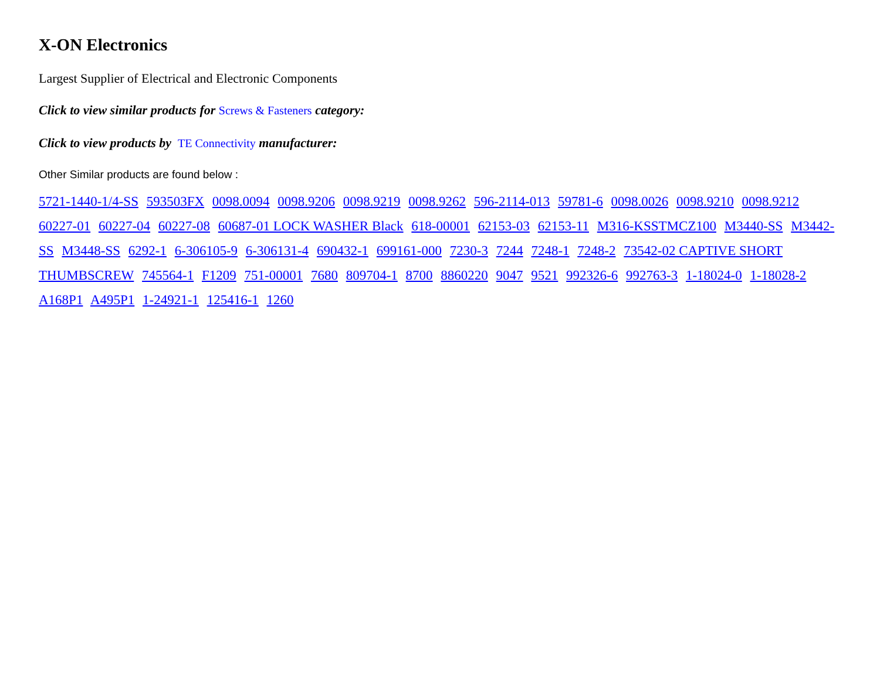X-ON Electronics
Largest Supplier of Electrical and Electronic Components
Click to view similar products for Screws & Fasteners category:
Click to view products by TE Connectivity manufacturer:
Other Similar products are found below :
5721-1440-1/4-SS 593503FX 0098.0094 0098.9206 0098.9219 0098.9262 596-2114-013 59781-6 0098.0026 0098.9210 0098.9212 60227-01 60227-04 60227-08 60687-01 LOCK WASHER Black 618-00001 62153-03 62153-11 M316-KSSTMCZ100 M3440-SS M3442-SS M3448-SS 6292-1 6-306105-9 6-306131-4 690432-1 699161-000 7230-3 7244 7248-1 7248-2 73542-02 CAPTIVE SHORT THUMBSCREW 745564-1 F1209 751-00001 7680 809704-1 8700 8860220 9047 9521 992326-6 992763-3 1-18024-0 1-18028-2 A168P1 A495P1 1-24921-1 125416-1 1260